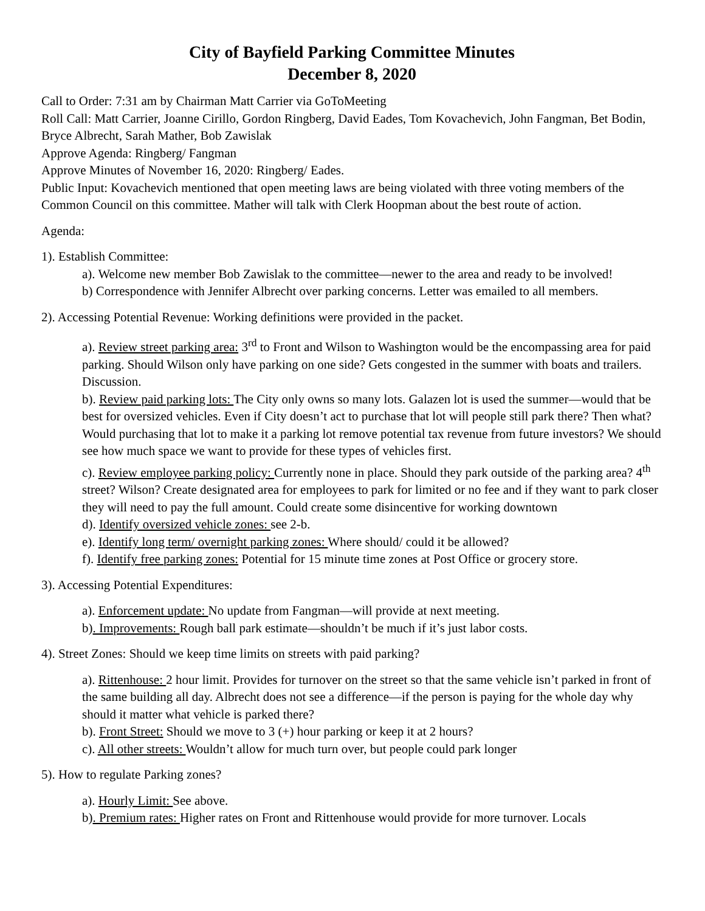City of Bayfield Parking Committee Minutes
December 8, 2020
Call to Order: 7:31 am by Chairman Matt Carrier via GoToMeeting
Roll Call: Matt Carrier, Joanne Cirillo, Gordon Ringberg, David Eades, Tom Kovachevich, John Fangman, Bet Bodin, Bryce Albrecht, Sarah Mather, Bob Zawislak
Approve Agenda: Ringberg/ Fangman
Approve Minutes of November 16, 2020: Ringberg/ Eades.
Public Input: Kovachevich mentioned that open meeting laws are being violated with three voting members of the Common Council on this committee. Mather will talk with Clerk Hoopman about the best route of action.
Agenda:
1). Establish Committee:
a). Welcome new member Bob Zawislak to the committee—newer to the area and ready to be involved!
b) Correspondence with Jennifer Albrecht over parking concerns. Letter was emailed to all members.
2). Accessing Potential Revenue: Working definitions were provided in the packet.
a). Review street parking area: 3<sup>rd</sup> to Front and Wilson to Washington would be the encompassing area for paid parking. Should Wilson only have parking on one side? Gets congested in the summer with boats and trailers. Discussion.
b). Review paid parking lots: The City only owns so many lots. Galazen lot is used the summer—would that be best for oversized vehicles. Even if City doesn’t act to purchase that lot will people still park there? Then what? Would purchasing that lot to make it a parking lot remove potential tax revenue from future investors? We should see how much space we want to provide for these types of vehicles first.
c). Review employee parking policy: Currently none in place. Should they park outside of the parking area? 4<sup>th</sup> street? Wilson? Create designated area for employees to park for limited or no fee and if they want to park closer they will need to pay the full amount. Could create some disincentive for working downtown
d). Identify oversized vehicle zones: see 2-b.
e). Identify long term/ overnight parking zones: Where should/ could it be allowed?
f). Identify free parking zones: Potential for 15 minute time zones at Post Office or grocery store.
3). Accessing Potential Expenditures:
a). Enforcement update: No update from Fangman—will provide at next meeting.
b). Improvements: Rough ball park estimate—shouldn’t be much if it’s just labor costs.
4). Street Zones: Should we keep time limits on streets with paid parking?
a). Rittenhouse: 2 hour limit. Provides for turnover on the street so that the same vehicle isn’t parked in front of the same building all day. Albrecht does not see a difference—if the person is paying for the whole day why should it matter what vehicle is parked there?
b). Front Street: Should we move to 3 (+) hour parking or keep it at 2 hours?
c). All other streets: Wouldn’t allow for much turn over, but people could park longer
5). How to regulate Parking zones?
a). Hourly Limit: See above.
b). Premium rates: Higher rates on Front and Rittenhouse would provide for more turnover. Locals